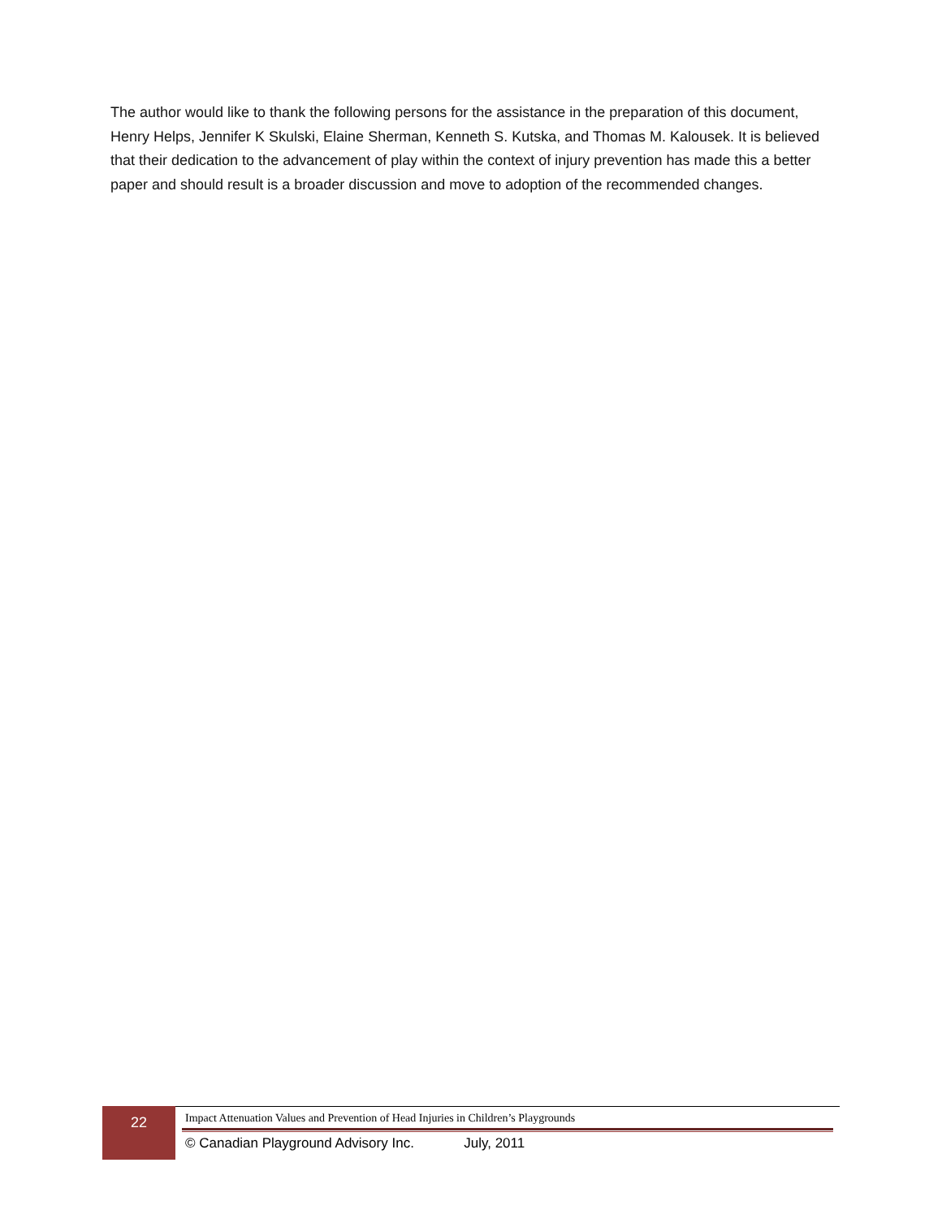The author would like to thank the following persons for the assistance in the preparation of this document, Henry Helps, Jennifer K Skulski, Elaine Sherman, Kenneth S. Kutska, and Thomas M. Kalousek. It is believed that their dedication to the advancement of play within the context of injury prevention has made this a better paper and should result is a broader discussion and move to adoption of the recommended changes.
22
Impact Attenuation Values and Prevention of Head Injuries in Children’s Playgrounds
© Canadian Playground Advisory Inc. July, 2011